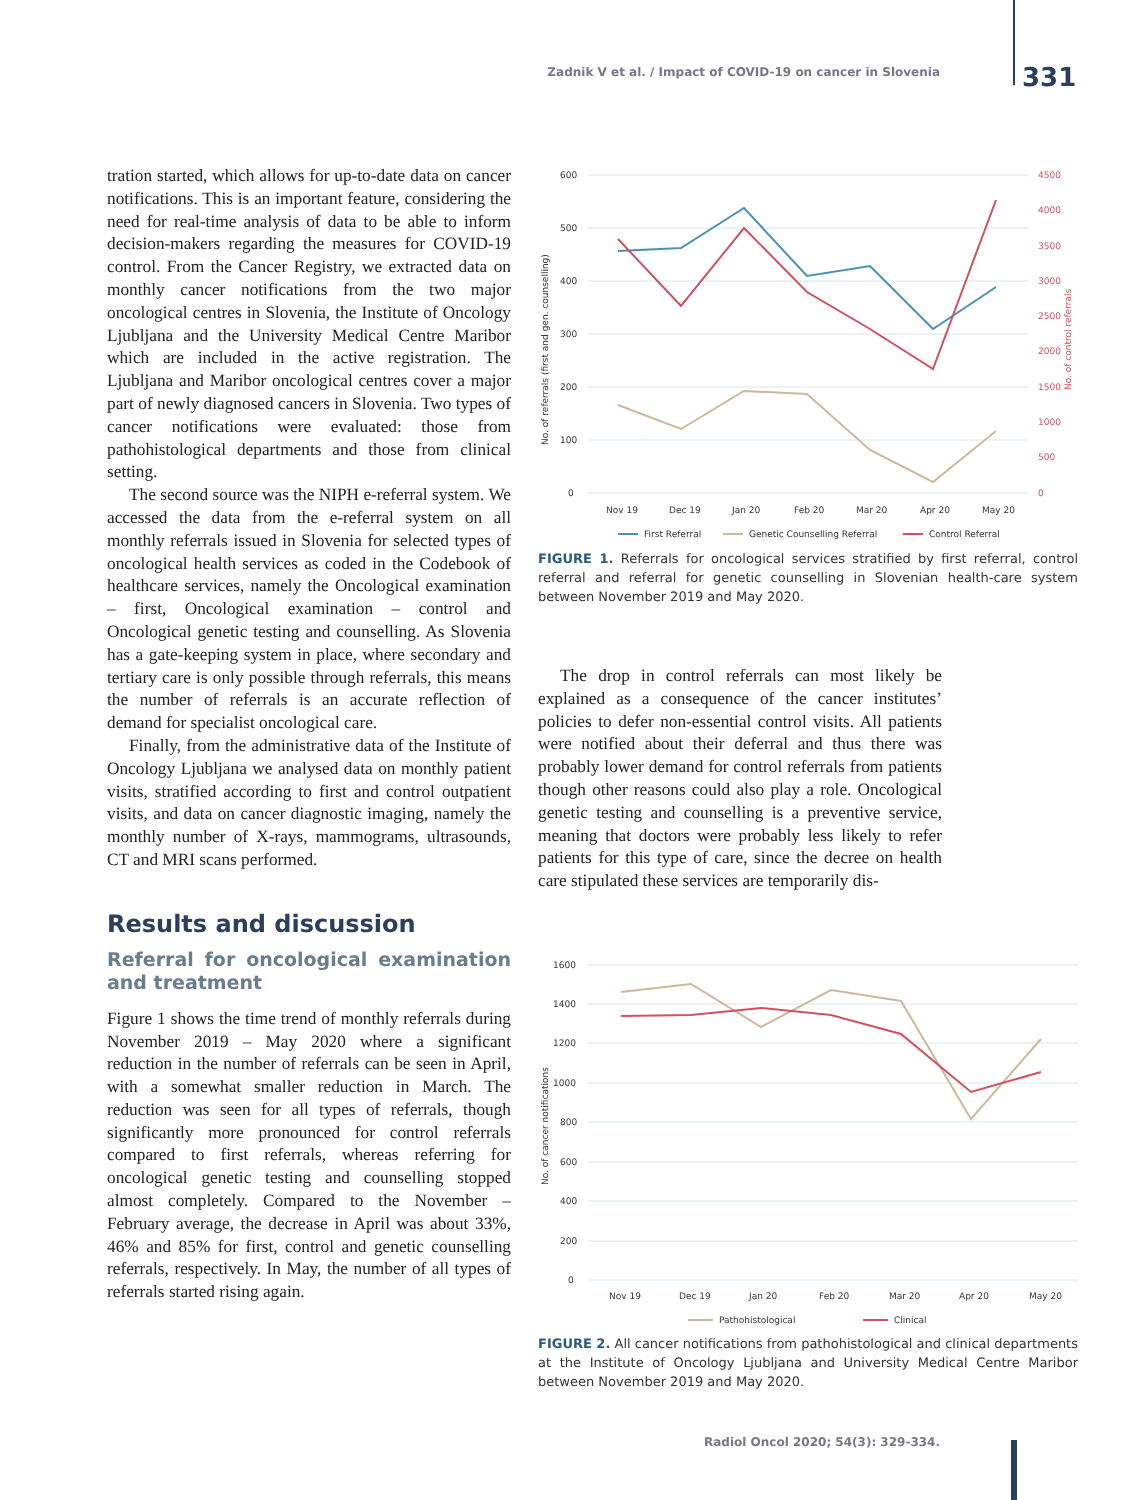Zadnik V et al. / Impact of COVID-19 on cancer in Slovenia 331
tration started, which allows for up-to-date data on cancer notifications. This is an important feature, considering the need for real-time analysis of data to be able to inform decision-makers regarding the measures for COVID-19 control. From the Cancer Registry, we extracted data on monthly cancer notifications from the two major oncological centres in Slovenia, the Institute of Oncology Ljubljana and the University Medical Centre Maribor which are included in the active registration. The Ljubljana and Maribor oncological centres cover a major part of newly diagnosed cancers in Slovenia. Two types of cancer notifications were evaluated: those from pathohistological departments and those from clinical setting.
The second source was the NIPH e-referral system. We accessed the data from the e-referral system on all monthly referrals issued in Slovenia for selected types of oncological health services as coded in the Codebook of healthcare services, namely the Oncological examination – first, Oncological examination – control and Oncological genetic testing and counselling. As Slovenia has a gate-keeping system in place, where secondary and tertiary care is only possible through referrals, this means the number of referrals is an accurate reflection of demand for specialist oncological care.
Finally, from the administrative data of the Institute of Oncology Ljubljana we analysed data on monthly patient visits, stratified according to first and control outpatient visits, and data on cancer diagnostic imaging, namely the monthly number of X-rays, mammograms, ultrasounds, CT and MRI scans performed.
Results and discussion
Referral for oncological examination and treatment
Figure 1 shows the time trend of monthly referrals during November 2019 – May 2020 where a significant reduction in the number of referrals can be seen in April, with a somewhat smaller reduction in March. The reduction was seen for all types of referrals, though significantly more pronounced for control referrals compared to first referrals, whereas referring for oncological genetic testing and counselling stopped almost completely. Compared to the November – February average, the decrease in April was about 33%, 46% and 85% for first, control and genetic counselling referrals, respectively. In May, the number of all types of referrals started rising again.
600
500
400
300
200
100
0
4500
4000
3500
3000
2500
2000
1500
1000
500
0
Nov 19
Dec 19
Jan 20
Feb 20
Mar 20
Apr 20
May 20
First Referral
Genetic Counselling Referral
Control Referral
No. of referrals (first and gen. counselling)
No. of control referrals
FIGURE 1. Referrals for oncological services stratified by first referral, control referral and referral for genetic counselling in Slovenian health-care system between November 2019 and May 2020.
The drop in control referrals can most likely be explained as a consequence of the cancer institutes’ policies to defer non-essential control visits. All patients were notified about their deferral and thus there was probably lower demand for control referrals from patients though other reasons could also play a role. Oncological genetic testing and counselling is a preventive service, meaning that doctors were probably less likely to refer patients for this type of care, since the decree on health care stipulated these services are temporarily dis-
1600
1400
1200
1000
800
600
400
200
0
Nov 19
Dec 19
Jan 20
Feb 20
Mar 20
Apr 20
May 20
Pathohistological
Clinical
No. of cancer notifications
FIGURE 2. All cancer notifications from pathohistological and clinical departments at the Institute of Oncology Ljubljana and University Medical Centre Maribor between November 2019 and May 2020.
Radiol Oncol 2020; 54(3): 329-334.